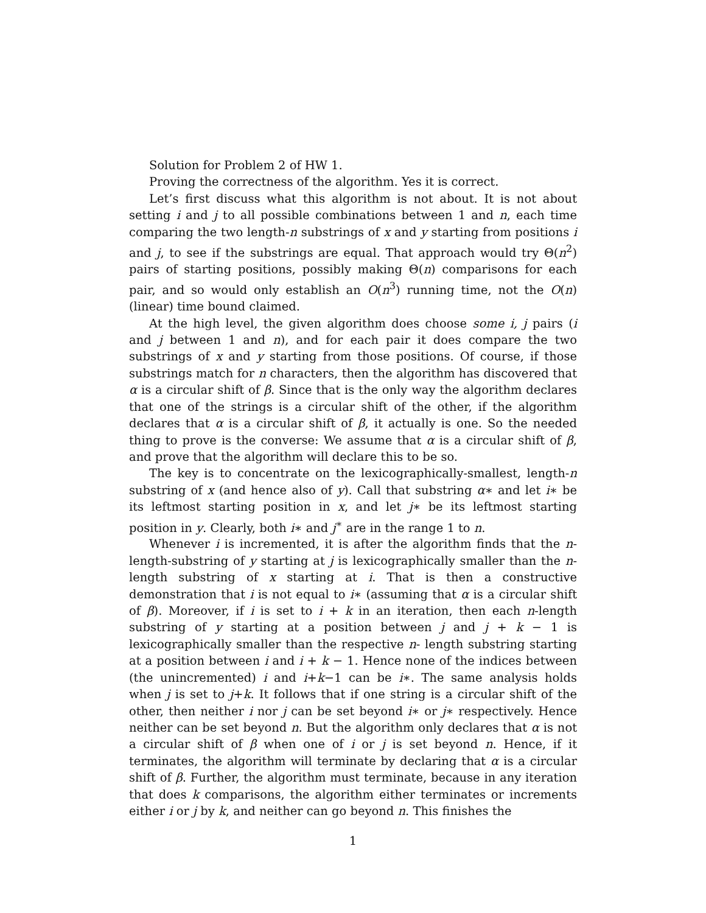Solution for Problem 2 of HW 1.
Proving the correctness of the algorithm. Yes it is correct.
Let’s first discuss what this algorithm is not about. It is not about setting i and j to all possible combinations between 1 and n, each time comparing the two length-n substrings of x and y starting from positions i and j, to see if the substrings are equal. That approach would try Θ(n<sup>2</sup>) pairs of starting positions, possibly making Θ(n) comparisons for each pair, and so would only establish an O(n<sup>3</sup>) running time, not the O(n) (linear) time bound claimed.
At the high level, the given algorithm does choose some i, j pairs (i and j between 1 and n), and for each pair it does compare the two substrings of x and y starting from those positions. Of course, if those substrings match for n characters, then the algorithm has discovered that α is a circular shift of β. Since that is the only way the algorithm declares that one of the strings is a circular shift of the other, if the algorithm declares that α is a circular shift of β, it actually is one. So the needed thing to prove is the converse: We assume that α is a circular shift of β, and prove that the algorithm will declare this to be so.
The key is to concentrate on the lexicographically-smallest, length-n substring of x (and hence also of y). Call that substring α∗ and let i∗ be its leftmost starting position in x, and let j∗ be its leftmost starting position in y. Clearly, both i∗ and j<sup>∗</sup> are in the range 1 to n.
Whenever i is incremented, it is after the algorithm finds that the n-length-substring of y starting at j is lexicographically smaller than the n-length substring of x starting at i. That is then a constructive demonstration that i is not equal to i∗ (assuming that α is a circular shift of β). Moreover, if i is set to i + k in an iteration, then each n-length substring of y starting at a position between j and j + k − 1 is lexicographically smaller than the respective n- length substring starting at a position between i and i + k − 1. Hence none of the indices between (the unincremented) i and i+k−1 can be i∗. The same analysis holds when j is set to j+k. It follows that if one string is a circular shift of the other, then neither i nor j can be set beyond i∗ or j∗ respectively. Hence neither can be set beyond n. But the algorithm only declares that α is not a circular shift of β when one of i or j is set beyond n. Hence, if it terminates, the algorithm will terminate by declaring that α is a circular shift of β. Further, the algorithm must terminate, because in any iteration that does k comparisons, the algorithm either terminates or increments either i or j by k, and neither can go beyond n. This finishes the
1